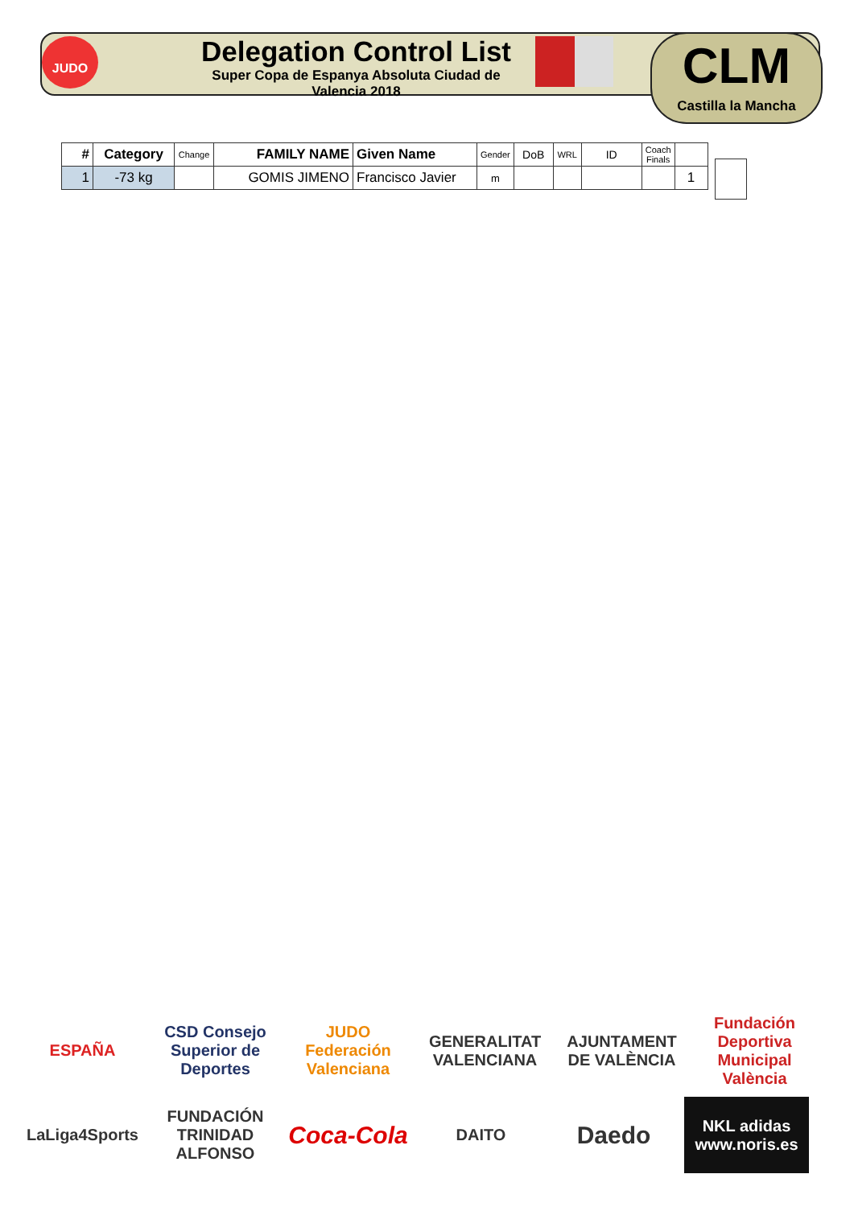JUDO
Delegation Control List
Super Copa de Espanya Absoluta Ciudad de Valencia 2018
CLM
Castilla la Mancha
| # | Category | Change | FAMILY NAME | Given Name | Gender | DoB | WRL | ID | Coach Finals | |
| --- | --- | --- | --- | --- | --- | --- | --- | --- | --- | --- |
| 1 | -73 kg | | GOMIS JIMENO | Francisco Javier | m | | | | | 1 |
ESPAÑA
CSD Consejo Superior de Deportes
JUDO Federación Valenciana
GENERALITAT VALENCIANA
AJUNTAMENT DE VALÈNCIA
Fundación Deportiva Municipal València
LaLiga4Sports
FUNDACIÓN TRINIDAD ALFONSO
Coca-Cola
DAITO
Daedo
NKL adidas www.noris.es